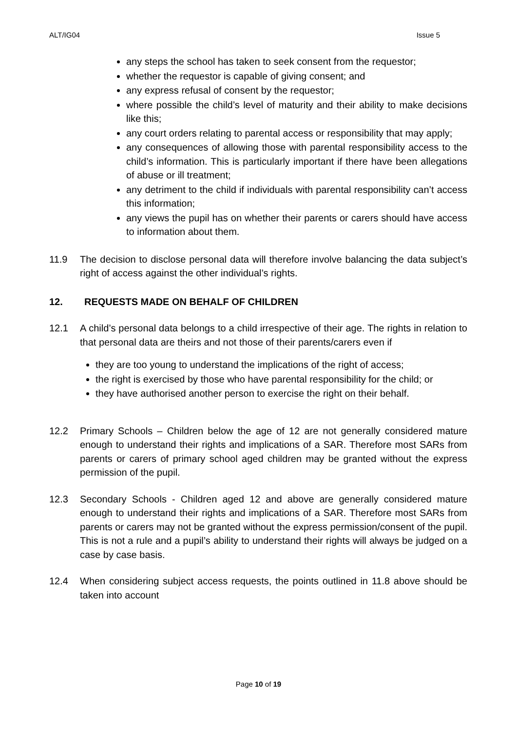ALT/IG04 Issue 5
any steps the school has taken to seek consent from the requestor;
whether the requestor is capable of giving consent; and
any express refusal of consent by the requestor;
where possible the child’s level of maturity and their ability to make decisions like this;
any court orders relating to parental access or responsibility that may apply;
any consequences of allowing those with parental responsibility access to the child’s information. This is particularly important if there have been allegations of abuse or ill treatment;
any detriment to the child if individuals with parental responsibility can’t access this information;
any views the pupil has on whether their parents or carers should have access to information about them.
11.9 The decision to disclose personal data will therefore involve balancing the data subject’s right of access against the other individual’s rights.
12. REQUESTS MADE ON BEHALF OF CHILDREN
12.1 A child’s personal data belongs to a child irrespective of their age. The rights in relation to that personal data are theirs and not those of their parents/carers even if
they are too young to understand the implications of the right of access;
the right is exercised by those who have parental responsibility for the child; or
they have authorised another person to exercise the right on their behalf.
12.2 Primary Schools – Children below the age of 12 are not generally considered mature enough to understand their rights and implications of a SAR. Therefore most SARs from parents or carers of primary school aged children may be granted without the express permission of the pupil.
12.3 Secondary Schools - Children aged 12 and above are generally considered mature enough to understand their rights and implications of a SAR. Therefore most SARs from parents or carers may not be granted without the express permission/consent of the pupil. This is not a rule and a pupil’s ability to understand their rights will always be judged on a case by case basis.
12.4 When considering subject access requests, the points outlined in 11.8 above should be taken into account
Page 10 of 19